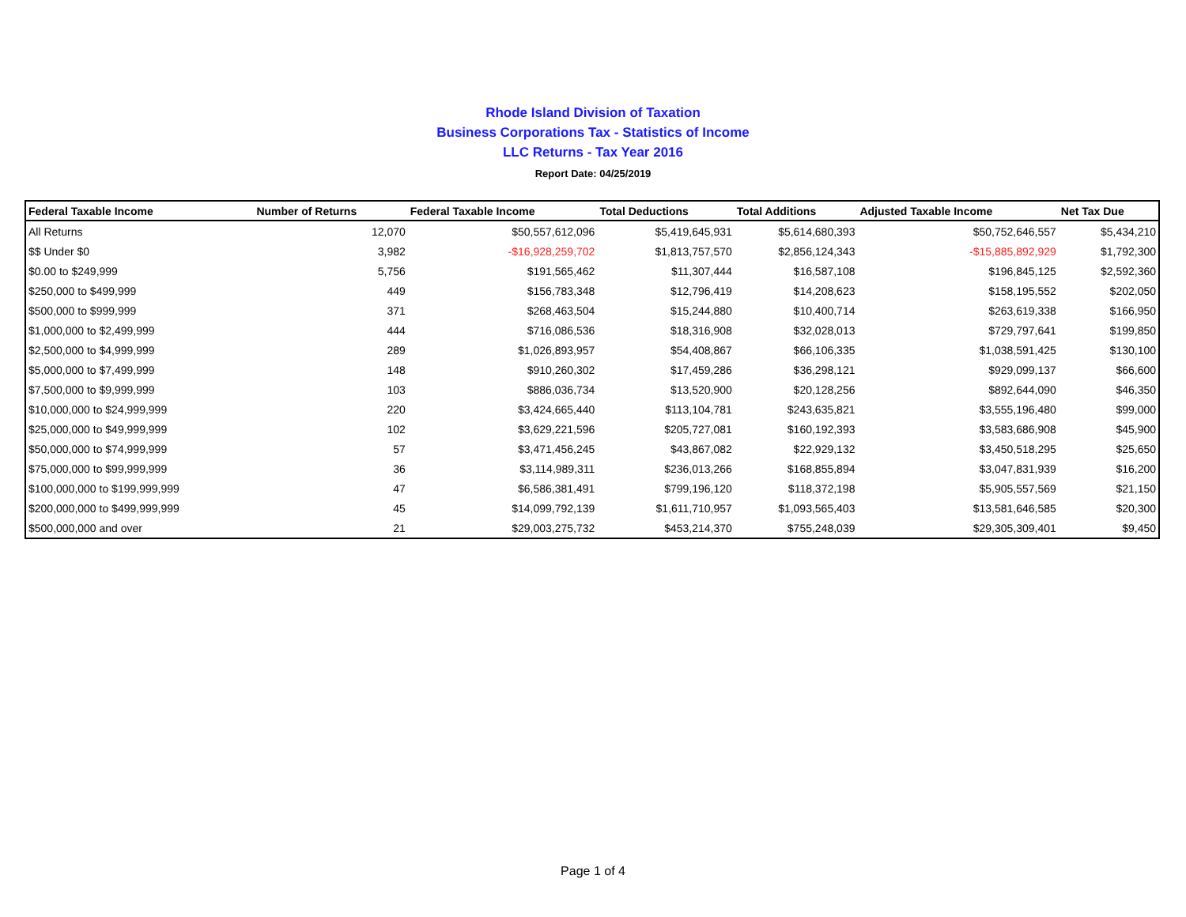Rhode Island Division of Taxation
Business Corporations Tax - Statistics of Income
LLC Returns - Tax Year 2016
Report Date: 04/25/2019
| Federal Taxable Income | Number of Returns | Federal Taxable Income | Total Deductions | Total Additions | Adjusted Taxable Income | Net Tax Due |
| --- | --- | --- | --- | --- | --- | --- |
| All Returns | 12,070 | $50,557,612,096 | $5,419,645,931 | $5,614,680,393 | $50,752,646,557 | $5,434,210 |
| $$ Under $0 | 3,982 | -$16,928,259,702 | $1,813,757,570 | $2,856,124,343 | -$15,885,892,929 | $1,792,300 |
| $0.00 to $249,999 | 5,756 | $191,565,462 | $11,307,444 | $16,587,108 | $196,845,125 | $2,592,360 |
| $250,000 to $499,999 | 449 | $156,783,348 | $12,796,419 | $14,208,623 | $158,195,552 | $202,050 |
| $500,000 to $999,999 | 371 | $268,463,504 | $15,244,880 | $10,400,714 | $263,619,338 | $166,950 |
| $1,000,000 to $2,499,999 | 444 | $716,086,536 | $18,316,908 | $32,028,013 | $729,797,641 | $199,850 |
| $2,500,000 to $4,999,999 | 289 | $1,026,893,957 | $54,408,867 | $66,106,335 | $1,038,591,425 | $130,100 |
| $5,000,000 to $7,499,999 | 148 | $910,260,302 | $17,459,286 | $36,298,121 | $929,099,137 | $66,600 |
| $7,500,000 to $9,999,999 | 103 | $886,036,734 | $13,520,900 | $20,128,256 | $892,644,090 | $46,350 |
| $10,000,000 to $24,999,999 | 220 | $3,424,665,440 | $113,104,781 | $243,635,821 | $3,555,196,480 | $99,000 |
| $25,000,000 to $49,999,999 | 102 | $3,629,221,596 | $205,727,081 | $160,192,393 | $3,583,686,908 | $45,900 |
| $50,000,000 to $74,999,999 | 57 | $3,471,456,245 | $43,867,082 | $22,929,132 | $3,450,518,295 | $25,650 |
| $75,000,000 to $99,999,999 | 36 | $3,114,989,311 | $236,013,266 | $168,855,894 | $3,047,831,939 | $16,200 |
| $100,000,000 to $199,999,999 | 47 | $6,586,381,491 | $799,196,120 | $118,372,198 | $5,905,557,569 | $21,150 |
| $200,000,000 to $499,999,999 | 45 | $14,099,792,139 | $1,611,710,957 | $1,093,565,403 | $13,581,646,585 | $20,300 |
| $500,000,000 and over | 21 | $29,003,275,732 | $453,214,370 | $755,248,039 | $29,305,309,401 | $9,450 |
Page 1 of 4